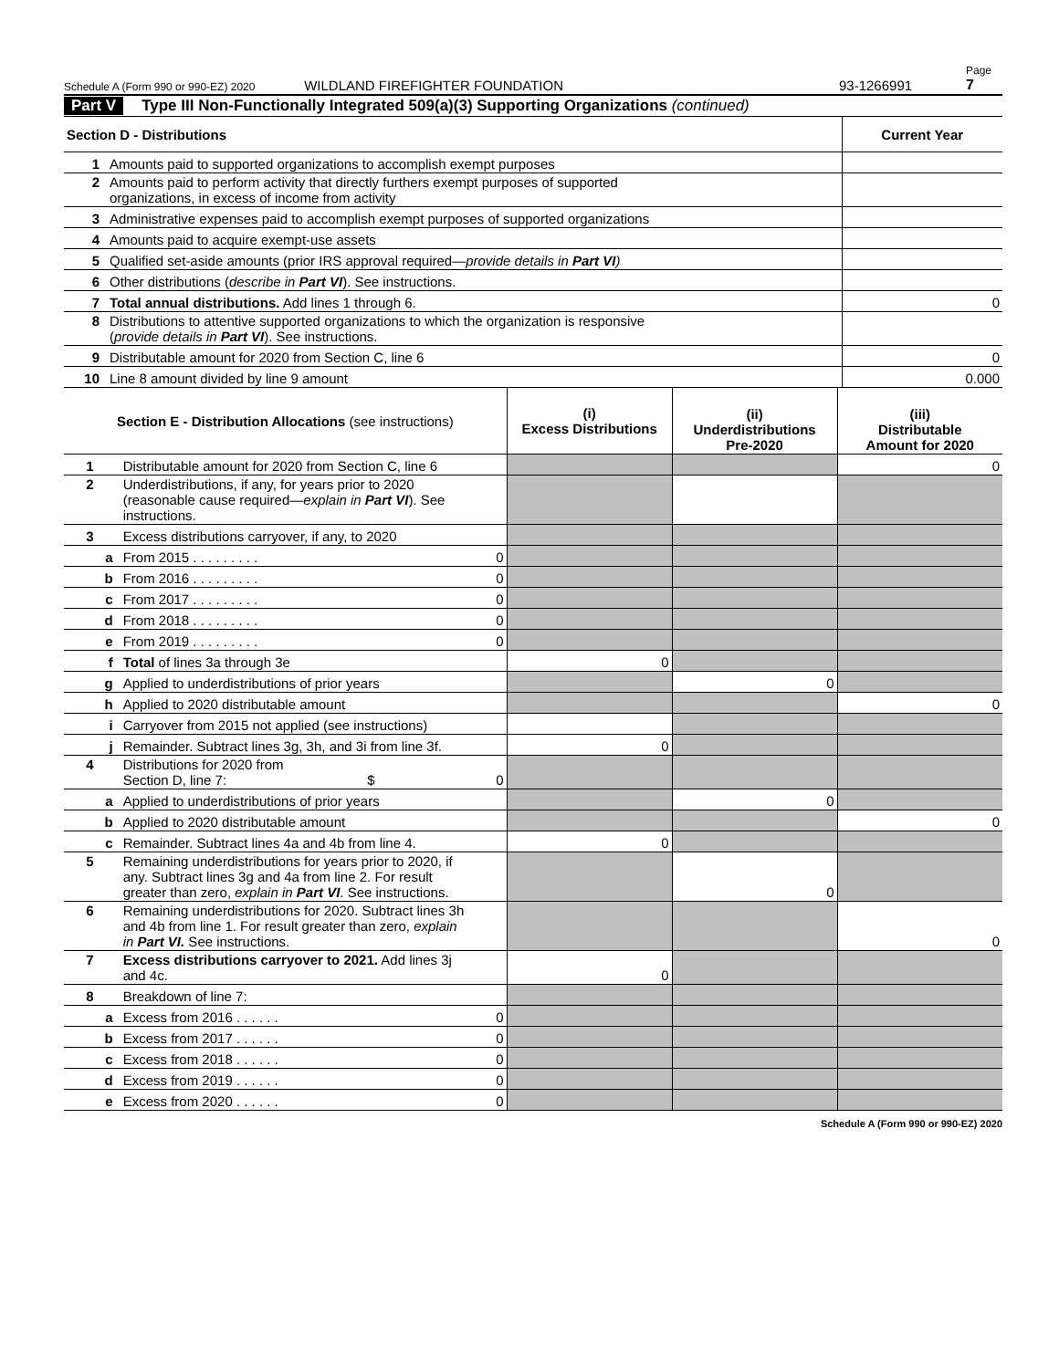Schedule A (Form 990 or 990-EZ) 2020 WILDLAND FIREFIGHTER FOUNDATION 93-1266991 Page 7
Part V Type III Non-Functionally Integrated 509(a)(3) Supporting Organizations (continued)
| Section D - Distributions | | Current Year |
| --- | --- | --- |
| 1 | Amounts paid to supported organizations to accomplish exempt purposes | |
| 2 | Amounts paid to perform activity that directly furthers exempt purposes of supported organizations, in excess of income from activity | |
| 3 | Administrative expenses paid to accomplish exempt purposes of supported organizations | |
| 4 | Amounts paid to acquire exempt-use assets | |
| 5 | Qualified set-aside amounts (prior IRS approval required— provide details in Part VI ) | |
| 6 | Other distributions ( describe in Part VI ). See instructions. | |
| 7 | Total annual distributions. Add lines 1 through 6. | 0 |
| 8 | Distributions to attentive supported organizations to which the organization is responsive ( provide details in Part VI ). See instructions. | |
| 9 | Distributable amount for 2020 from Section C, line 6 | 0 |
| 10 | Line 8 amount divided by line 9 amount | 0.000 |
| Section E - Distribution Allocations (see instructions) | | | (i) Excess Distributions | (ii) Underdistributions Pre-2020 | (iii) Distributable Amount for 2020 |
| --- | --- | --- | --- | --- | --- |
| 1 | Distributable amount for 2020 from Section C, line 6 | | | | 0 |
| 2 | Underdistributions, if any, for years prior to 2020 (reasonable cause required— explain in Part VI ). See instructions. | | | | |
| 3 | Excess distributions carryover, if any, to 2020 | | | | |
| a | From 2015 . . . . . . . . . | 0 | | | |
| b | From 2016 . . . . . . . . . | 0 | | | |
| c | From 2017 . . . . . . . . . | 0 | | | |
| d | From 2018 . . . . . . . . . | 0 | | | |
| e | From 2019 . . . . . . . . . | 0 | | | |
| f | Total of lines 3a through 3e | | 0 | | |
| g | Applied to underdistributions of prior years | | | 0 | |
| h | Applied to 2020 distributable amount | | | | 0 |
| i | Carryover from 2015 not applied (see instructions) | | | | |
| j | Remainder. Subtract lines 3g, 3h, and 3i from line 3f. | | 0 | | |
| 4 | Distributions for 2020 from Section D, line 7: $ | 0 | | | |
| a | Applied to underdistributions of prior years | | | 0 | |
| b | Applied to 2020 distributable amount | | | | 0 |
| c | Remainder. Subtract lines 4a and 4b from line 4. | | 0 | | |
| 5 | Remaining underdistributions for years prior to 2020, if any. Subtract lines 3g and 4a from line 2. For result greater than zero, explain in Part VI . See instructions. | | | 0 | |
| 6 | Remaining underdistributions for 2020. Subtract lines 3h and 4b from line 1. For result greater than zero, explain in Part VI. See instructions. | | | | 0 |
| 7 | Excess distributions carryover to 2021. Add lines 3j and 4c. | | 0 | | |
| 8 | Breakdown of line 7: | | | | |
| a | Excess from 2016 . . . . . . | 0 | | | |
| b | Excess from 2017 . . . . . . | 0 | | | |
| c | Excess from 2018 . . . . . . | 0 | | | |
| d | Excess from 2019 . . . . . . | 0 | | | |
| e | Excess from 2020 . . . . . . | 0 | | | |
Schedule A (Form 990 or 990-EZ) 2020